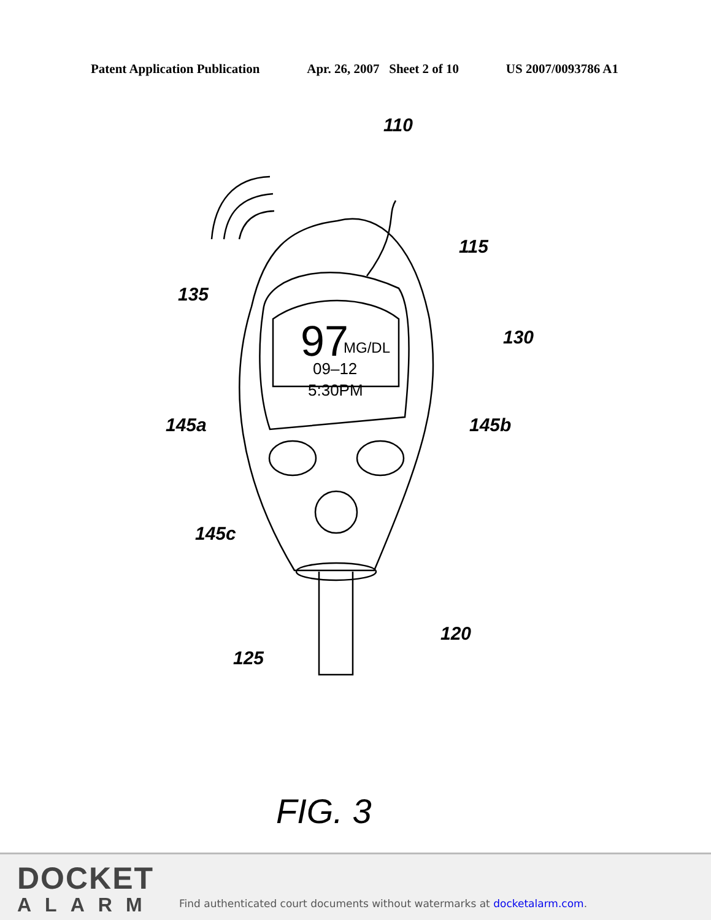Patent Application Publication Apr. 26, 2007 Sheet 2 of 10 US 2007/0093786 A1
97
MG/DL
09–12
5:30PM
110
115
135
130
145a
145b
145c
120
125
FIG. 3
DOCKET
ALARM
Find authenticated court documents without watermarks at docketalarm.com.